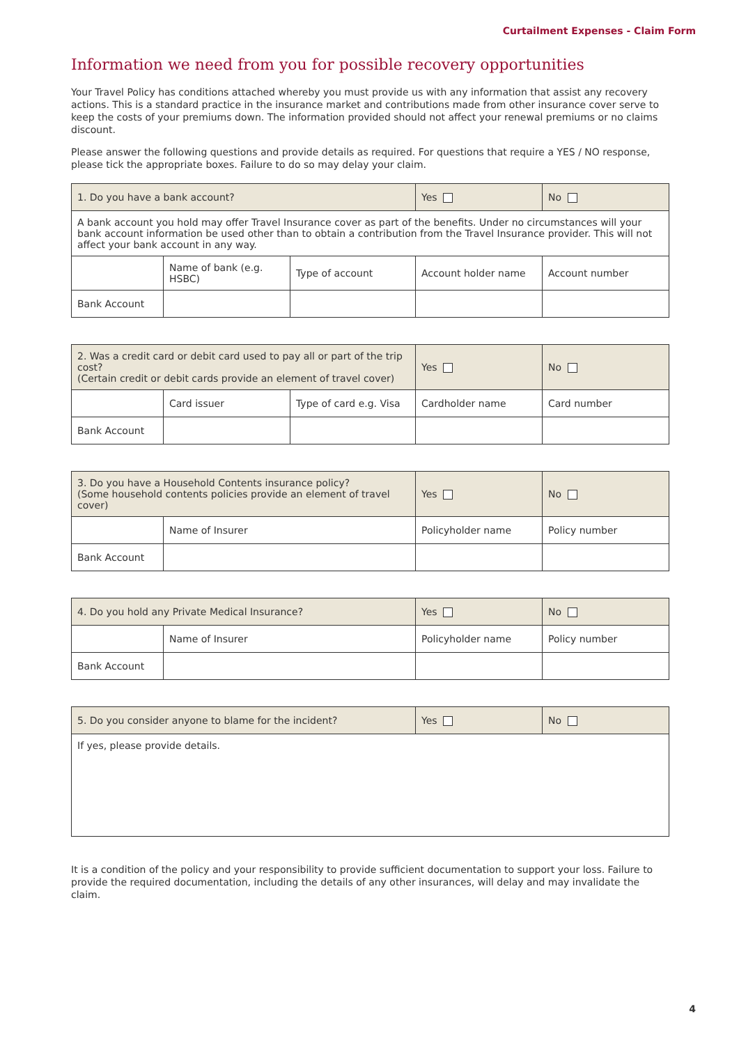Curtailment Expenses - Claim Form
Information we need from you for possible recovery opportunities
Your Travel Policy has conditions attached whereby you must provide us with any information that assist any recovery actions. This is a standard practice in the insurance market and contributions made from other insurance cover serve to keep the costs of your premiums down. The information provided should not affect your renewal premiums or no claims discount.
Please answer the following questions and provide details as required. For questions that require a YES / NO response, please tick the appropriate boxes. Failure to do so may delay your claim.
| 1. Do you have a bank account? | | | Yes | No |
| A bank account you hold may offer Travel Insurance cover as part of the benefits. Under no circumstances will your bank account information be used other than to obtain a contribution from the Travel Insurance provider. This will not affect your bank account in any way. | | | | |
| | Name of bank (e.g. HSBC) | Type of account | Account holder name | Account number |
| Bank Account | | | | |
| 2. Was a credit card or debit card used to pay all or part of the trip cost? (Certain credit or debit cards provide an element of travel cover) | | | Yes | No |
| | Card issuer | Type of card e.g. Visa | Cardholder name | Card number |
| Bank Account | | | | |
| 3. Do you have a Household Contents insurance policy? (Some household contents policies provide an element of travel cover) | | Yes | No |
| | Name of Insurer | Policyholder name | Policy number |
| Bank Account | | | |
| 4. Do you hold any Private Medical Insurance? | | Yes | No |
| | Name of Insurer | Policyholder name | Policy number |
| Bank Account | | | |
| 5. Do you consider anyone to blame for the incident? | Yes | No |
| If yes, please provide details. | | |
It is a condition of the policy and your responsibility to provide sufficient documentation to support your loss. Failure to provide the required documentation, including the details of any other insurances, will delay and may invalidate the claim.
4